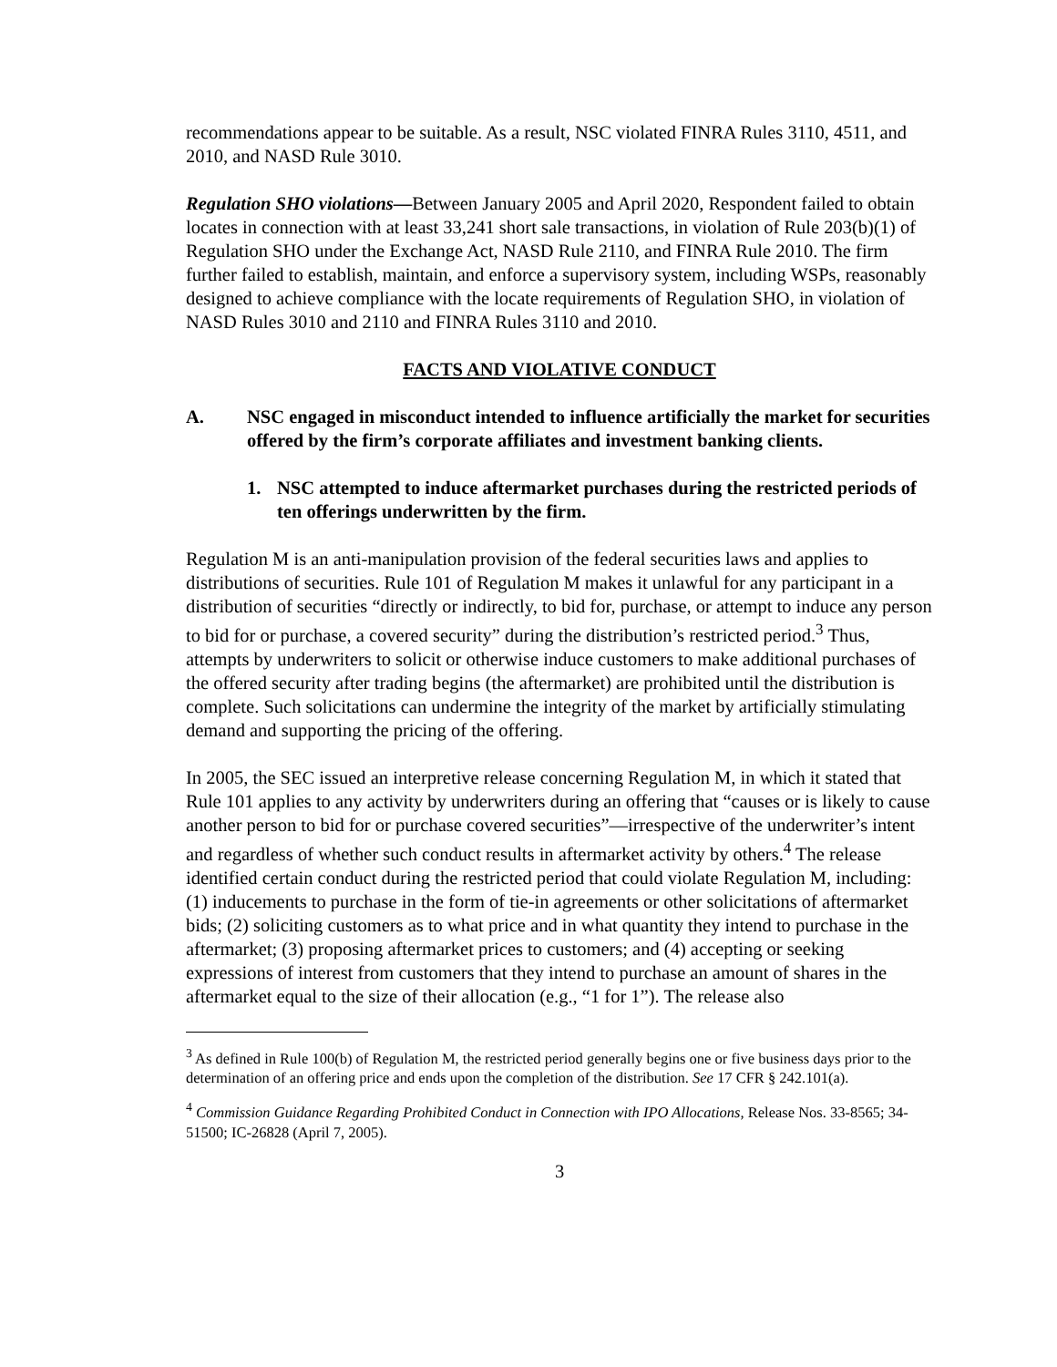recommendations appear to be suitable. As a result, NSC violated FINRA Rules 3110, 4511, and 2010, and NASD Rule 3010.
Regulation SHO violations—Between January 2005 and April 2020, Respondent failed to obtain locates in connection with at least 33,241 short sale transactions, in violation of Rule 203(b)(1) of Regulation SHO under the Exchange Act, NASD Rule 2110, and FINRA Rule 2010. The firm further failed to establish, maintain, and enforce a supervisory system, including WSPs, reasonably designed to achieve compliance with the locate requirements of Regulation SHO, in violation of NASD Rules 3010 and 2110 and FINRA Rules 3110 and 2010.
FACTS AND VIOLATIVE CONDUCT
A. NSC engaged in misconduct intended to influence artificially the market for securities offered by the firm’s corporate affiliates and investment banking clients.
1. NSC attempted to induce aftermarket purchases during the restricted periods of ten offerings underwritten by the firm.
Regulation M is an anti-manipulation provision of the federal securities laws and applies to distributions of securities. Rule 101 of Regulation M makes it unlawful for any participant in a distribution of securities “directly or indirectly, to bid for, purchase, or attempt to induce any person to bid for or purchase, a covered security” during the distribution’s restricted period.<sup>3</sup> Thus, attempts by underwriters to solicit or otherwise induce customers to make additional purchases of the offered security after trading begins (the aftermarket) are prohibited until the distribution is complete. Such solicitations can undermine the integrity of the market by artificially stimulating demand and supporting the pricing of the offering.
In 2005, the SEC issued an interpretive release concerning Regulation M, in which it stated that Rule 101 applies to any activity by underwriters during an offering that “causes or is likely to cause another person to bid for or purchase covered securities”—irrespective of the underwriter’s intent and regardless of whether such conduct results in aftermarket activity by others.<sup>4</sup> The release identified certain conduct during the restricted period that could violate Regulation M, including: (1) inducements to purchase in the form of tie-in agreements or other solicitations of aftermarket bids; (2) soliciting customers as to what price and in what quantity they intend to purchase in the aftermarket; (3) proposing aftermarket prices to customers; and (4) accepting or seeking expressions of interest from customers that they intend to purchase an amount of shares in the aftermarket equal to the size of their allocation (e.g., “1 for 1”). The release also
<sup>3</sup> As defined in Rule 100(b) of Regulation M, the restricted period generally begins one or five business days prior to the determination of an offering price and ends upon the completion of the distribution. See 17 CFR § 242.101(a).
<sup>4</sup> Commission Guidance Regarding Prohibited Conduct in Connection with IPO Allocations, Release Nos. 33-8565; 34-51500; IC-26828 (April 7, 2005).
3